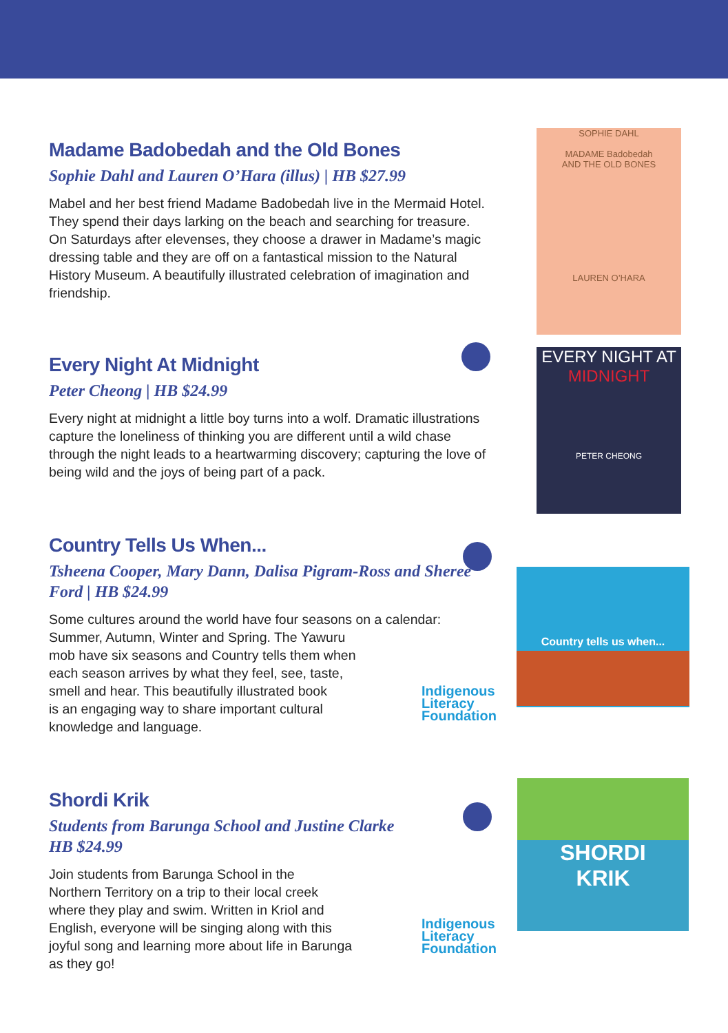Madame Badobedah and the Old Bones
Sophie Dahl and Lauren O’Hara (illus) | HB $27.99
Mabel and her best friend Madame Badobedah live in the Mermaid Hotel. They spend their days larking on the beach and searching for treasure. On Saturdays after elevenses, they choose a drawer in Madame’s magic dressing table and they are off on a fantastical mission to the Natural History Museum. A beautifully illustrated celebration of imagination and friendship.
SOPHIE DAHL
MADAME Badobedah
AND THE OLD BONES
LAUREN O’HARA
Every Night At Midnight
Peter Cheong | HB $24.99
Every night at midnight a little boy turns into a wolf. Dramatic illustrations capture the loneliness of thinking you are different until a wild chase through the night leads to a heartwarming discovery; capturing the love of being wild and the joys of being part of a pack.
EVERY NIGHT AT
MIDNIGHT
PETER CHEONG
Country Tells Us When...
Tsheena Cooper, Mary Dann, Dalisa Pigram-Ross and Sheree Ford | HB $24.99
Some cultures around the world have four seasons on a calendar:
Summer, Autumn, Winter and Spring. The Yawuru
mob have six seasons and Country tells them when
each season arrives by what they feel, see, taste,
smell and hear. This beautifully illustrated book
is an engaging way to share important cultural
knowledge and language.
Indigenous
Literacy
Foundation
Country tells us when...
Shordi Krik
Students from Barunga School and Justine Clarke
HB $24.99
Join students from Barunga School in the
Northern Territory on a trip to their local creek
where they play and swim. Written in Kriol and
English, everyone will be singing along with this
joyful song and learning more about life in Barunga
as they go!
Indigenous
Literacy
Foundation
SHORDI
KRIK